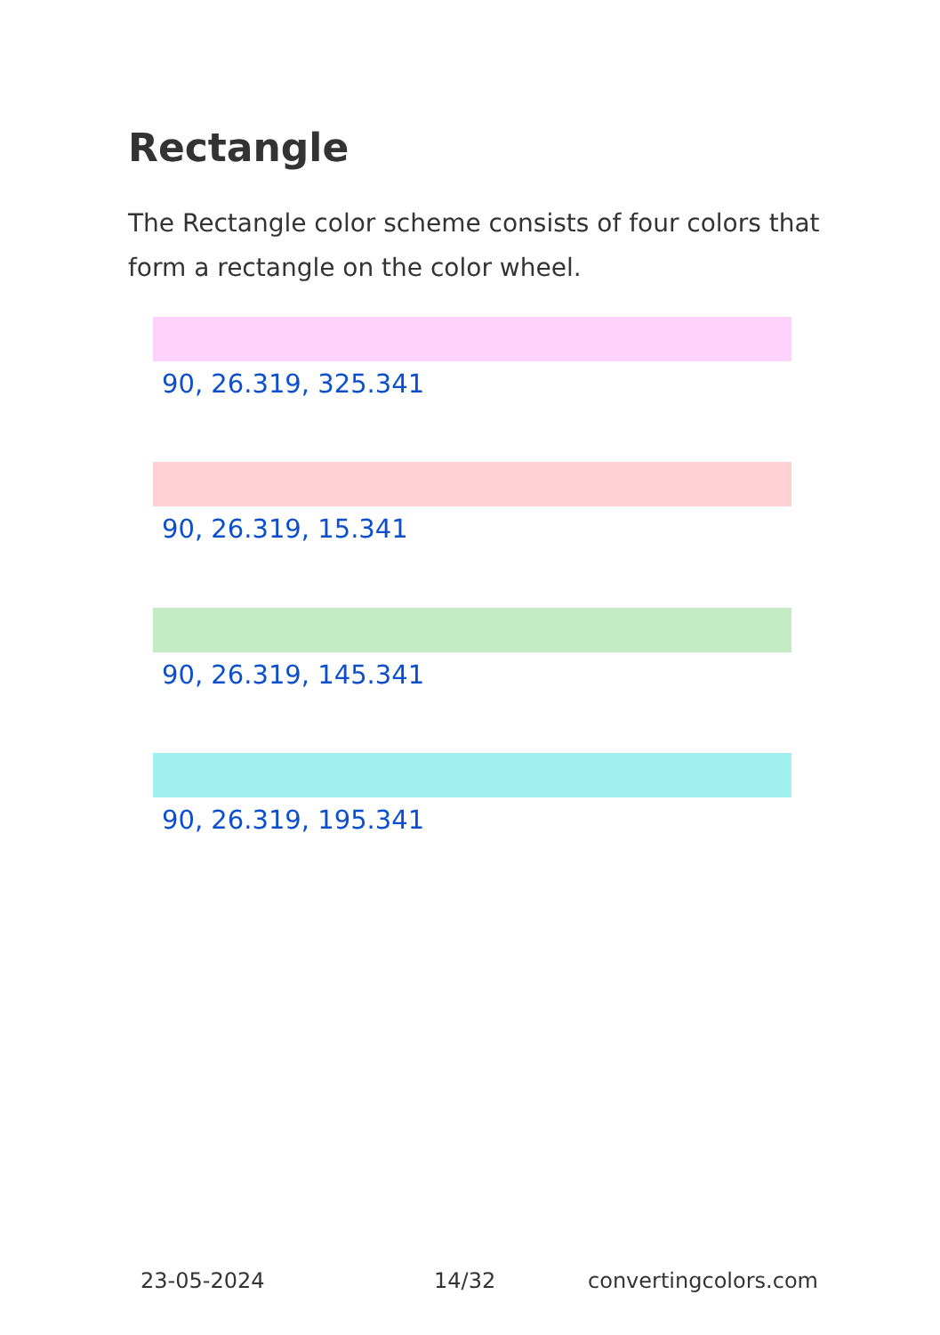Rectangle
The Rectangle color scheme consists of four colors that form a rectangle on the color wheel.
90, 26.319, 325.341
90, 26.319, 15.341
90, 26.319, 145.341
90, 26.319, 195.341
23-05-2024 14/32 convertingcolors.com